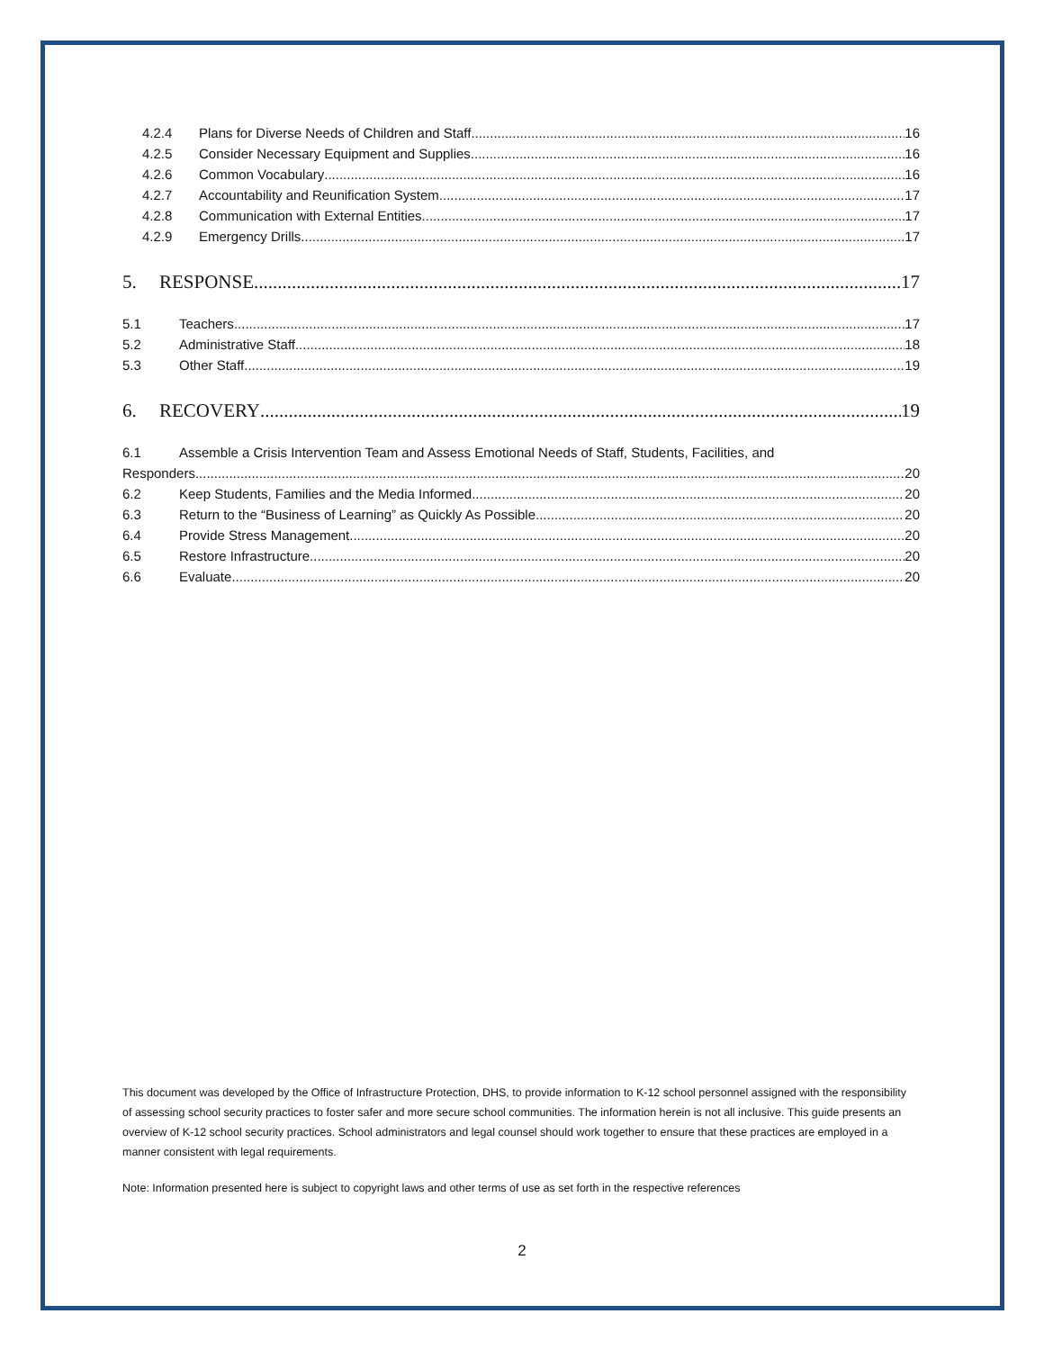4.2.4 Plans for Diverse Needs of Children and Staff 16
4.2.5 Consider Necessary Equipment and Supplies 16
4.2.6 Common Vocabulary 16
4.2.7 Accountability and Reunification System 17
4.2.8 Communication with External Entities 17
4.2.9 Emergency Drills 17
5. RESPONSE 17
5.1 Teachers 17
5.2 Administrative Staff 18
5.3 Other Staff 19
6. RECOVERY 19
6.1 Assemble a Crisis Intervention Team and Assess Emotional Needs of Staff, Students, Facilities, and
Responders 20
6.2 Keep Students, Families and the Media Informed 20
6.3 Return to the “Business of Learning” as Quickly As Possible 20
6.4 Provide Stress Management 20
6.5 Restore Infrastructure 20
6.6 Evaluate 20
This document was developed by the Office of Infrastructure Protection, DHS, to provide information to K-12 school personnel assigned with the responsibility of assessing school security practices to foster safer and more secure school communities. The information herein is not all inclusive. This guide presents an overview of K-12 school security practices. School administrators and legal counsel should work together to ensure that these practices are employed in a manner consistent with legal requirements.
Note: Information presented here is subject to copyright laws and other terms of use as set forth in the respective references
2